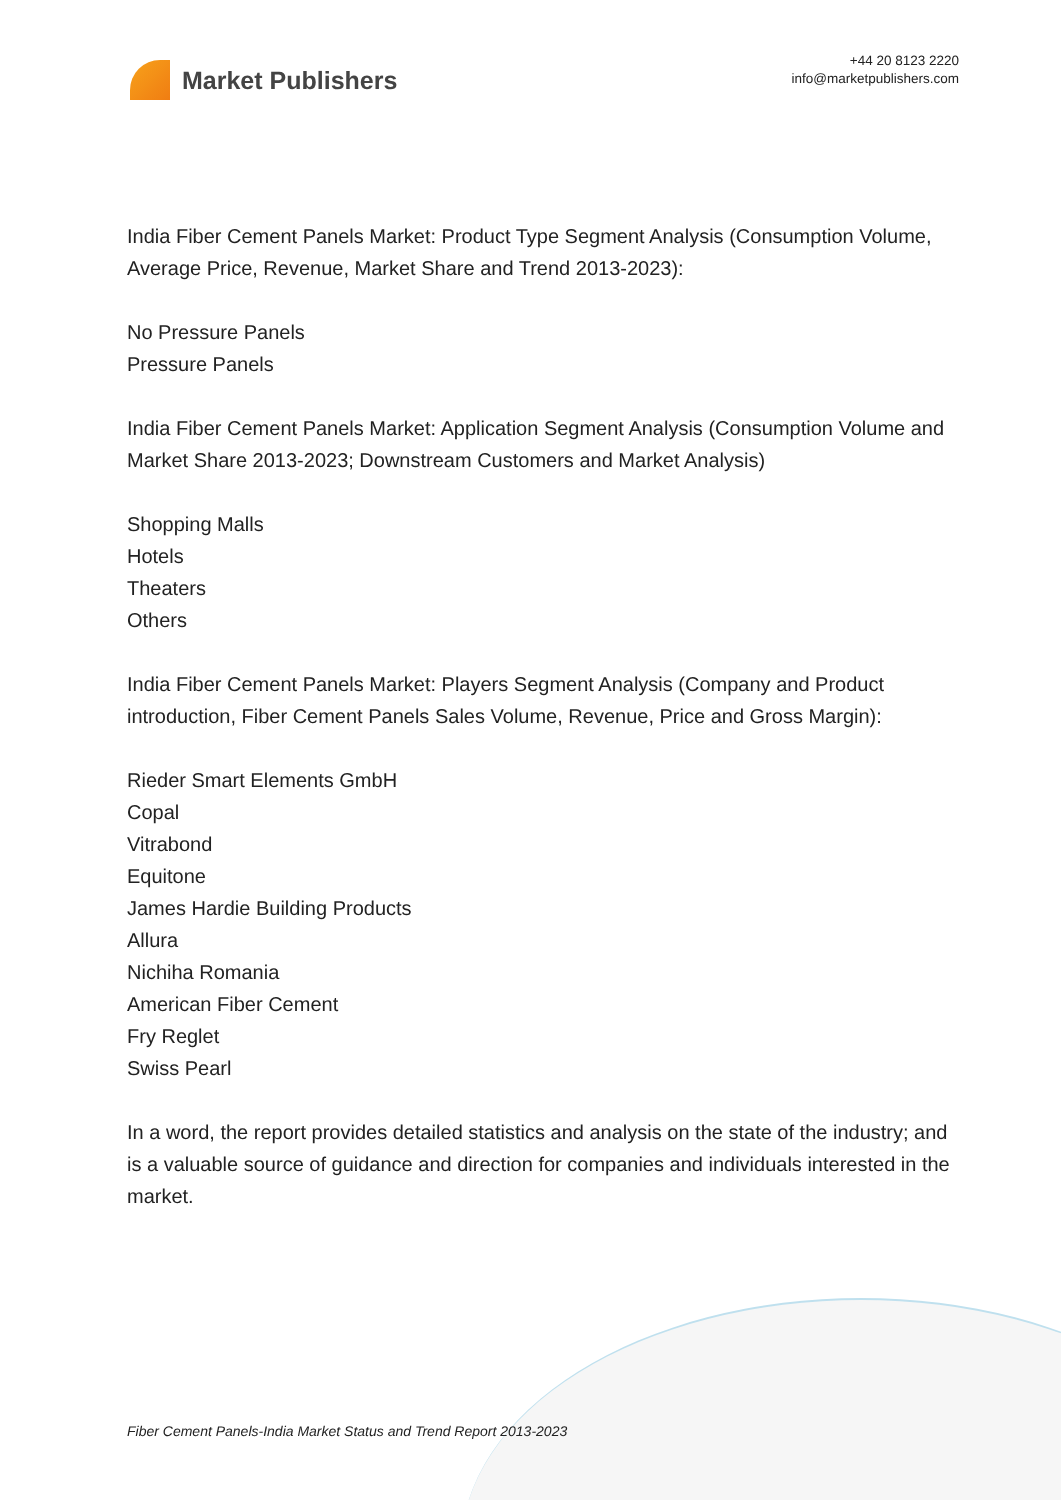Market Publishers
+44 20 8123 2220
info@marketpublishers.com
India Fiber Cement Panels Market: Product Type Segment Analysis (Consumption Volume, Average Price, Revenue, Market Share and Trend 2013-2023):
No Pressure Panels
Pressure Panels
India Fiber Cement Panels Market: Application Segment Analysis (Consumption Volume and Market Share 2013-2023; Downstream Customers and Market Analysis)
Shopping Malls
Hotels
Theaters
Others
India Fiber Cement Panels Market: Players Segment Analysis (Company and Product introduction, Fiber Cement Panels Sales Volume, Revenue, Price and Gross Margin):
Rieder Smart Elements GmbH
Copal
Vitrabond
Equitone
James Hardie Building Products
Allura
Nichiha Romania
American Fiber Cement
Fry Reglet
Swiss Pearl
In a word, the report provides detailed statistics and analysis on the state of the industry; and is a valuable source of guidance and direction for companies and individuals interested in the market.
Fiber Cement Panels-India Market Status and Trend Report 2013-2023